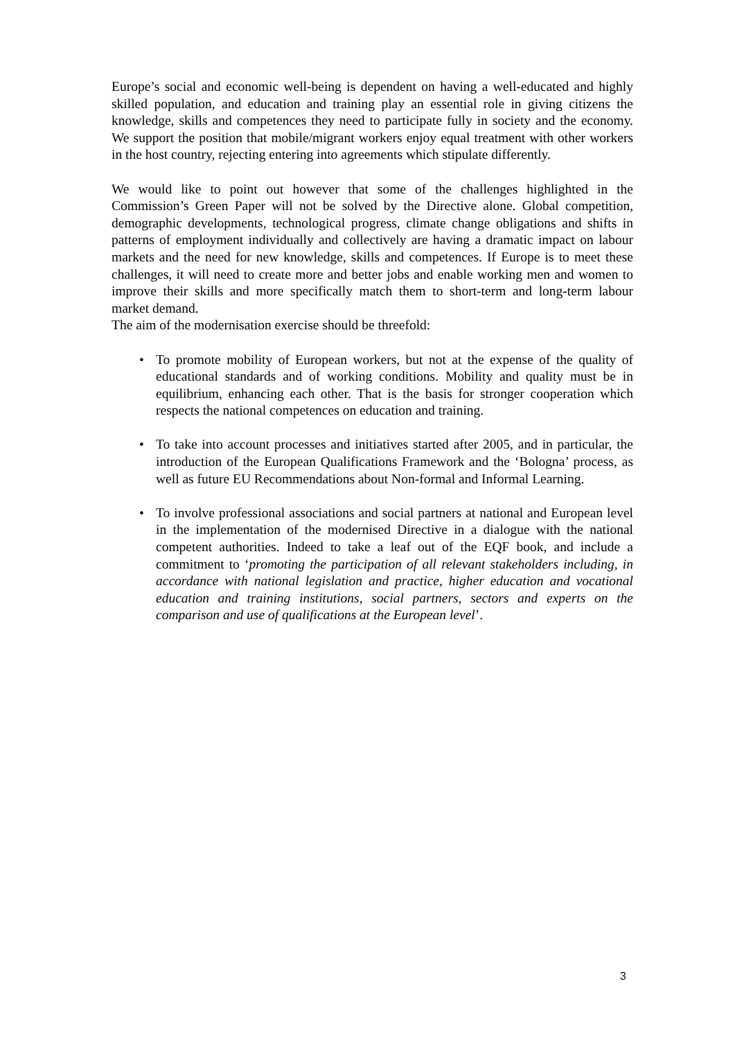Europe’s social and economic well-being is dependent on having a well-educated and highly skilled population, and education and training play an essential role in giving citizens the knowledge, skills and competences they need to participate fully in society and the economy. We support the position that mobile/migrant workers enjoy equal treatment with other workers in the host country, rejecting entering into agreements which stipulate differently.
We would like to point out however that some of the challenges highlighted in the Commission’s Green Paper will not be solved by the Directive alone. Global competition, demographic developments, technological progress, climate change obligations and shifts in patterns of employment individually and collectively are having a dramatic impact on labour markets and the need for new knowledge, skills and competences. If Europe is to meet these challenges, it will need to create more and better jobs and enable working men and women to improve their skills and more specifically match them to short-term and long-term labour market demand.
The aim of the modernisation exercise should be threefold:
• To promote mobility of European workers, but not at the expense of the quality of educational standards and of working conditions. Mobility and quality must be in equilibrium, enhancing each other. That is the basis for stronger cooperation which respects the national competences on education and training.
• To take into account processes and initiatives started after 2005, and in particular, the introduction of the European Qualifications Framework and the ‘Bologna’ process, as well as future EU Recommendations about Non-formal and Informal Learning.
• To involve professional associations and social partners at national and European level in the implementation of the modernised Directive in a dialogue with the national competent authorities. Indeed to take a leaf out of the EQF book, and include a commitment to ‘promoting the participation of all relevant stakeholders including, in accordance with national legislation and practice, higher education and vocational education and training institutions, social partners, sectors and experts on the comparison and use of qualifications at the European level’.
3